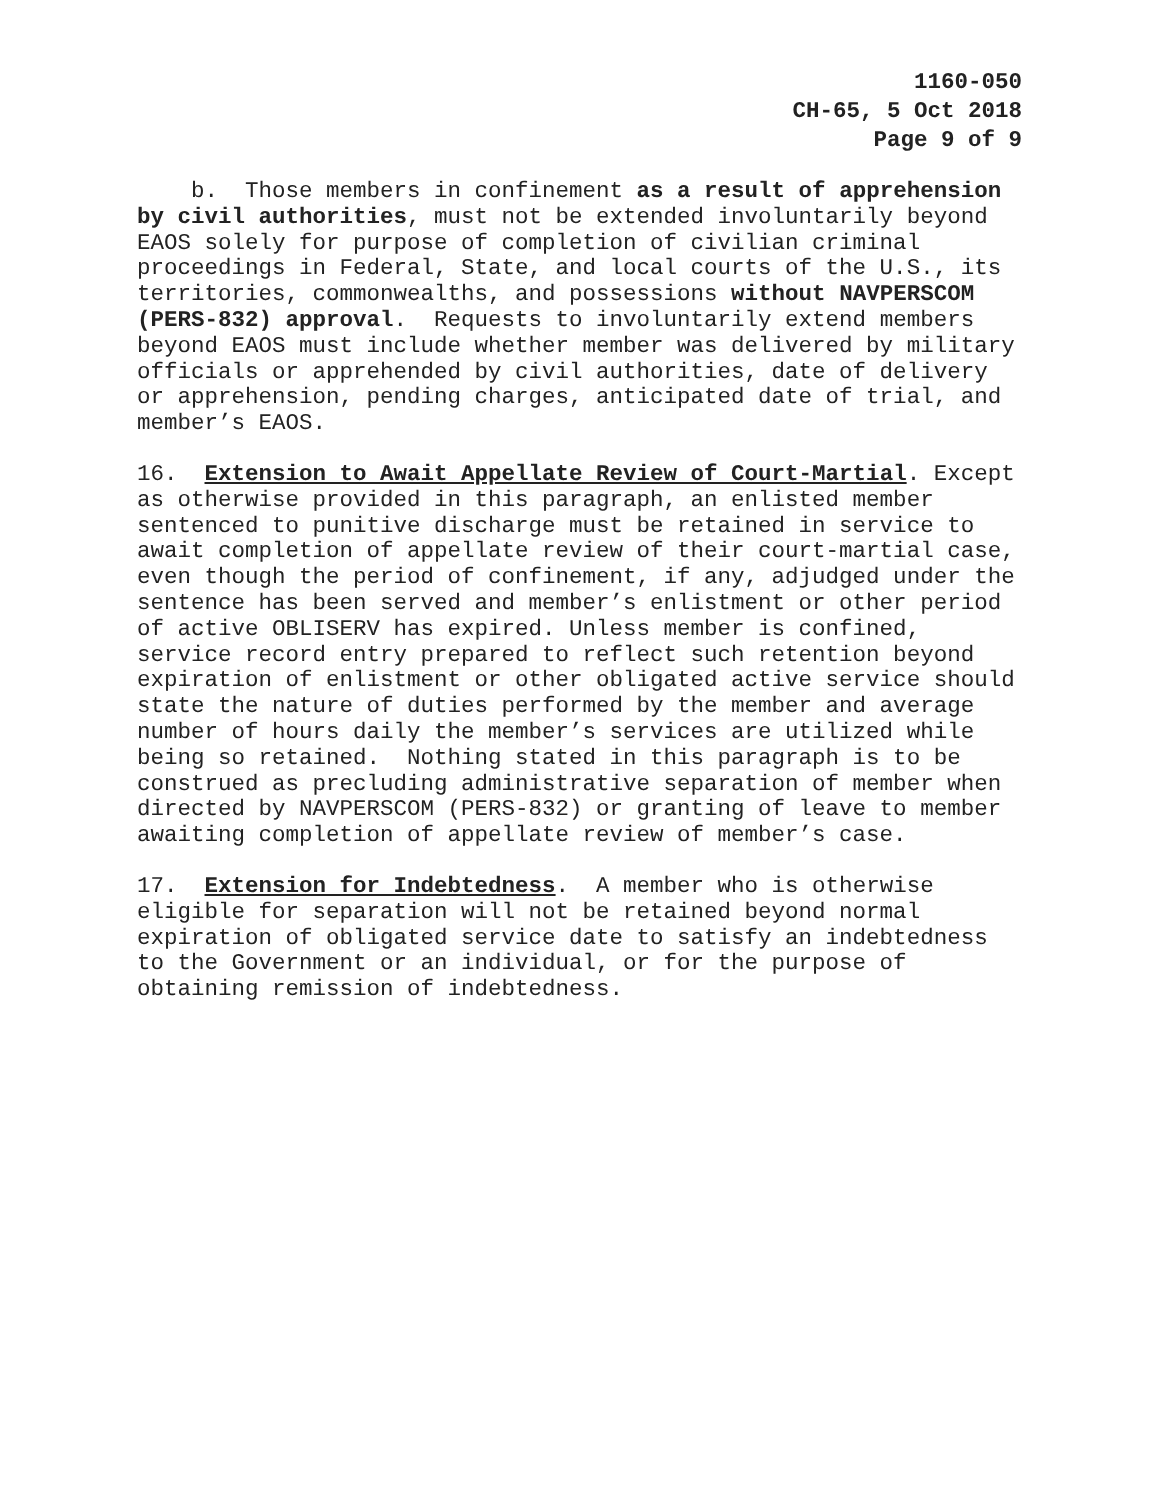1160-050
CH-65, 5 Oct 2018
Page 9 of 9
b. Those members in confinement as a result of apprehension by civil authorities, must not be extended involuntarily beyond EAOS solely for purpose of completion of civilian criminal proceedings in Federal, State, and local courts of the U.S., its territories, commonwealths, and possessions without NAVPERSCOM (PERS-832) approval. Requests to involuntarily extend members beyond EAOS must include whether member was delivered by military officials or apprehended by civil authorities, date of delivery or apprehension, pending charges, anticipated date of trial, and member’s EAOS.
16. Extension to Await Appellate Review of Court-Martial. Except as otherwise provided in this paragraph, an enlisted member sentenced to punitive discharge must be retained in service to await completion of appellate review of their court-martial case, even though the period of confinement, if any, adjudged under the sentence has been served and member’s enlistment or other period of active OBLISERV has expired. Unless member is confined, service record entry prepared to reflect such retention beyond expiration of enlistment or other obligated active service should state the nature of duties performed by the member and average number of hours daily the member’s services are utilized while being so retained. Nothing stated in this paragraph is to be construed as precluding administrative separation of member when directed by NAVPERSCOM (PERS-832) or granting of leave to member awaiting completion of appellate review of member’s case.
17. Extension for Indebtedness. A member who is otherwise eligible for separation will not be retained beyond normal expiration of obligated service date to satisfy an indebtedness to the Government or an individual, or for the purpose of obtaining remission of indebtedness.